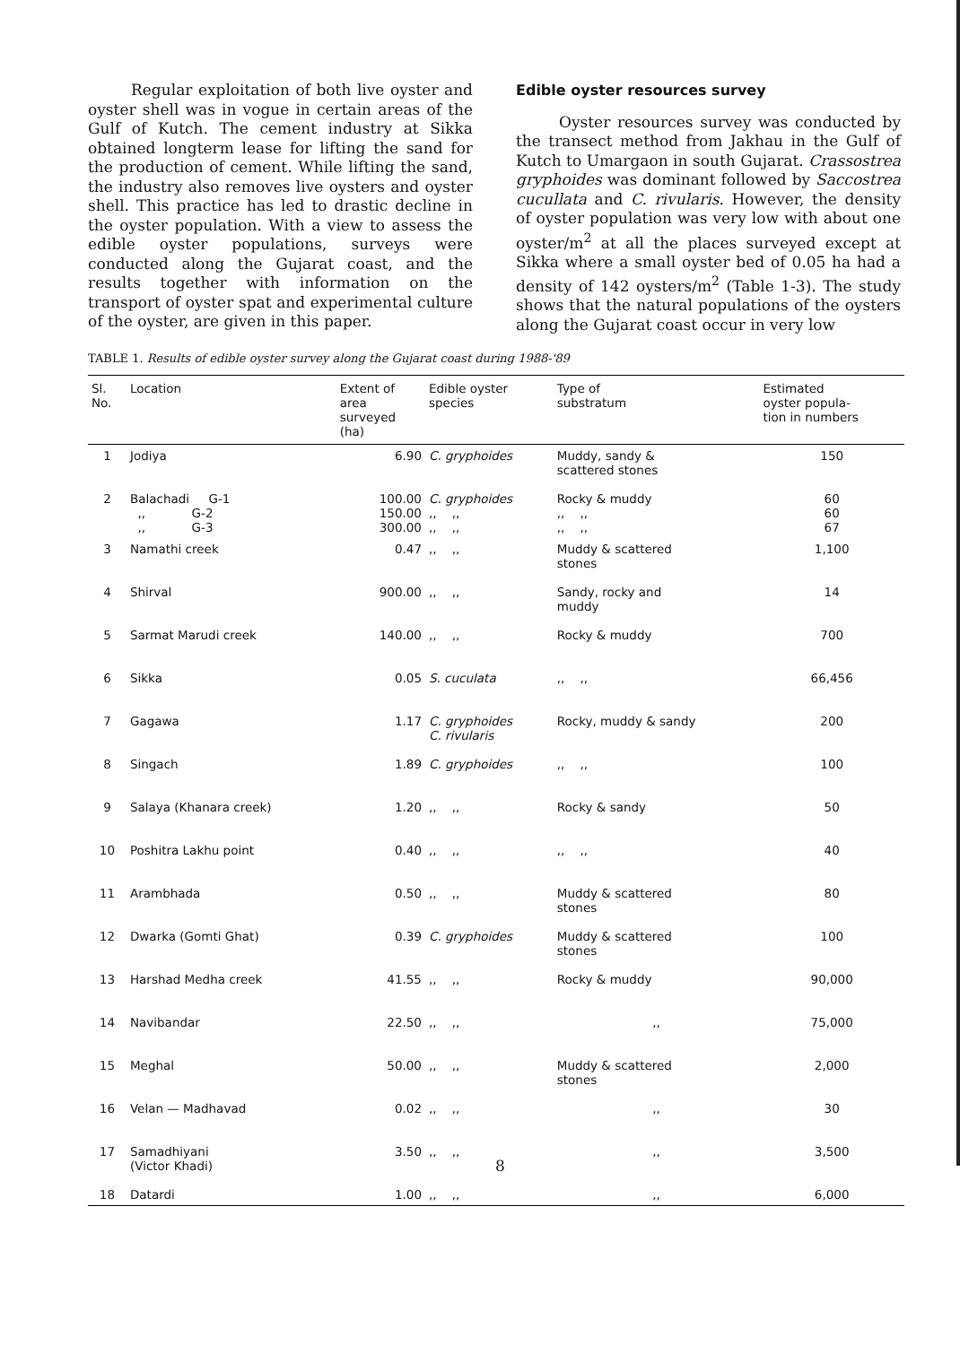Regular exploitation of both live oyster and oyster shell was in vogue in certain areas of the Gulf of Kutch. The cement industry at Sikka obtained longterm lease for lifting the sand for the production of cement. While lifting the sand, the industry also removes live oysters and oyster shell. This practice has led to drastic decline in the oyster population. With a view to assess the edible oyster populations, surveys were conducted along the Gujarat coast, and the results together with information on the transport of oyster spat and experimental culture of the oyster, are given in this paper.
Edible oyster resources survey
Oyster resources survey was conducted by the transect method from Jakhau in the Gulf of Kutch to Umargaon in south Gujarat. Crassostrea gryphoides was dominant followed by Saccostrea cucullata and C. rivularis. However, the density of oyster population was very low with about one oyster/m<sup>2</sup> at all the places surveyed except at Sikka where a small oyster bed of 0.05 ha had a density of 142 oysters/m<sup>2</sup> (Table 1-3). The study shows that the natural populations of the oysters along the Gujarat coast occur in very low
TABLE 1. Results of edible oyster survey along the Gujarat coast during 1988-'89
| Sl. No. | Location | Extent of area surveyed (ha) | Edible oyster species | Type of substratum | Estimated oyster popula- tion in numbers |
| --- | --- | --- | --- | --- | --- |
| 1 | Jodiya | 6.90 | C. gryphoides | Muddy, sandy & scattered stones | 150 |
| 2 | Balachadi G-1 ,, G-2 ,, G-3 | 100.00 150.00 300.00 | C. gryphoides ,, ,, ,, ,, | Rocky & muddy ,, ,, ,, ,, | 60 60 67 |
| 3 | Namathi creek | 0.47 | ,, ,, | Muddy & scattered stones | 1,100 |
| 4 | Shirval | 900.00 | ,, ,, | Sandy, rocky and muddy | 14 |
| 5 | Sarmat Marudi creek | 140.00 | ,, ,, | Rocky & muddy | 700 |
| 6 | Sikka | 0.05 | S. cuculata | ,, ,, | 66,456 |
| 7 | Gagawa | 1.17 | C. gryphoides C. rivularis | Rocky, muddy & sandy | 200 |
| 8 | Singach | 1.89 | C. gryphoides | ,, ,, | 100 |
| 9 | Salaya (Khanara creek) | 1.20 | ,, ,, | Rocky & sandy | 50 |
| 10 | Poshitra Lakhu point | 0.40 | ,, ,, | ,, ,, | 40 |
| 11 | Arambhada | 0.50 | ,, ,, | Muddy & scattered stones | 80 |
| 12 | Dwarka (Gomti Ghat) | 0.39 | C. gryphoides | Muddy & scattered stones | 100 |
| 13 | Harshad Medha creek | 41.55 | ,, ,, | Rocky & muddy | 90,000 |
| 14 | Navibandar | 22.50 | ,, ,, | ,, | 75,000 |
| 15 | Meghal | 50.00 | ,, ,, | Muddy & scattered stones | 2,000 |
| 16 | Velan — Madhavad | 0.02 | ,, ,, | ,, | 30 |
| 17 | Samadhiyani (Victor Khadi) | 3.50 | ,, ,, | ,, | 3,500 |
| 18 | Datardi | 1.00 | ,, ,, | ,, | 6,000 |
8